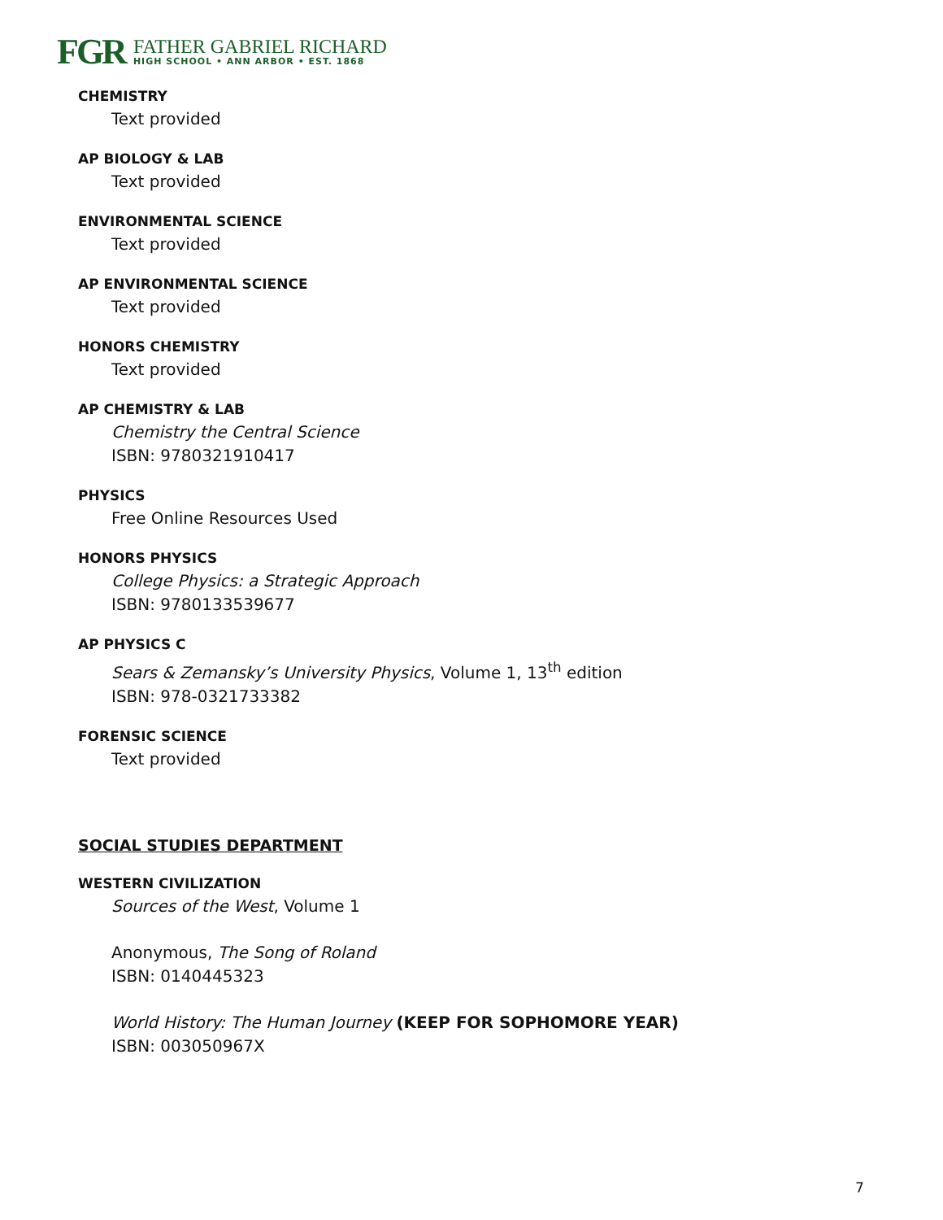FGR
FATHER GABRIEL RICHARD
HIGH SCHOOL • ANN ARBOR • EST. 1868
CHEMISTRY
Text provided
AP BIOLOGY & LAB
Text provided
ENVIRONMENTAL SCIENCE
Text provided
AP ENVIRONMENTAL SCIENCE
Text provided
HONORS CHEMISTRY
Text provided
AP CHEMISTRY & LAB
Chemistry the Central Science
ISBN: 9780321910417
PHYSICS
Free Online Resources Used
HONORS PHYSICS
College Physics: a Strategic Approach
ISBN: 9780133539677
AP PHYSICS C
Sears & Zemansky’s University Physics, Volume 1, 13<sup>th</sup> edition
ISBN: 978-0321733382
FORENSIC SCIENCE
Text provided
SOCIAL STUDIES DEPARTMENT
WESTERN CIVILIZATION
Sources of the West, Volume 1
Anonymous, The Song of Roland
ISBN: 0140445323
World History: The Human Journey (KEEP FOR SOPHOMORE YEAR)
ISBN: 003050967X
7